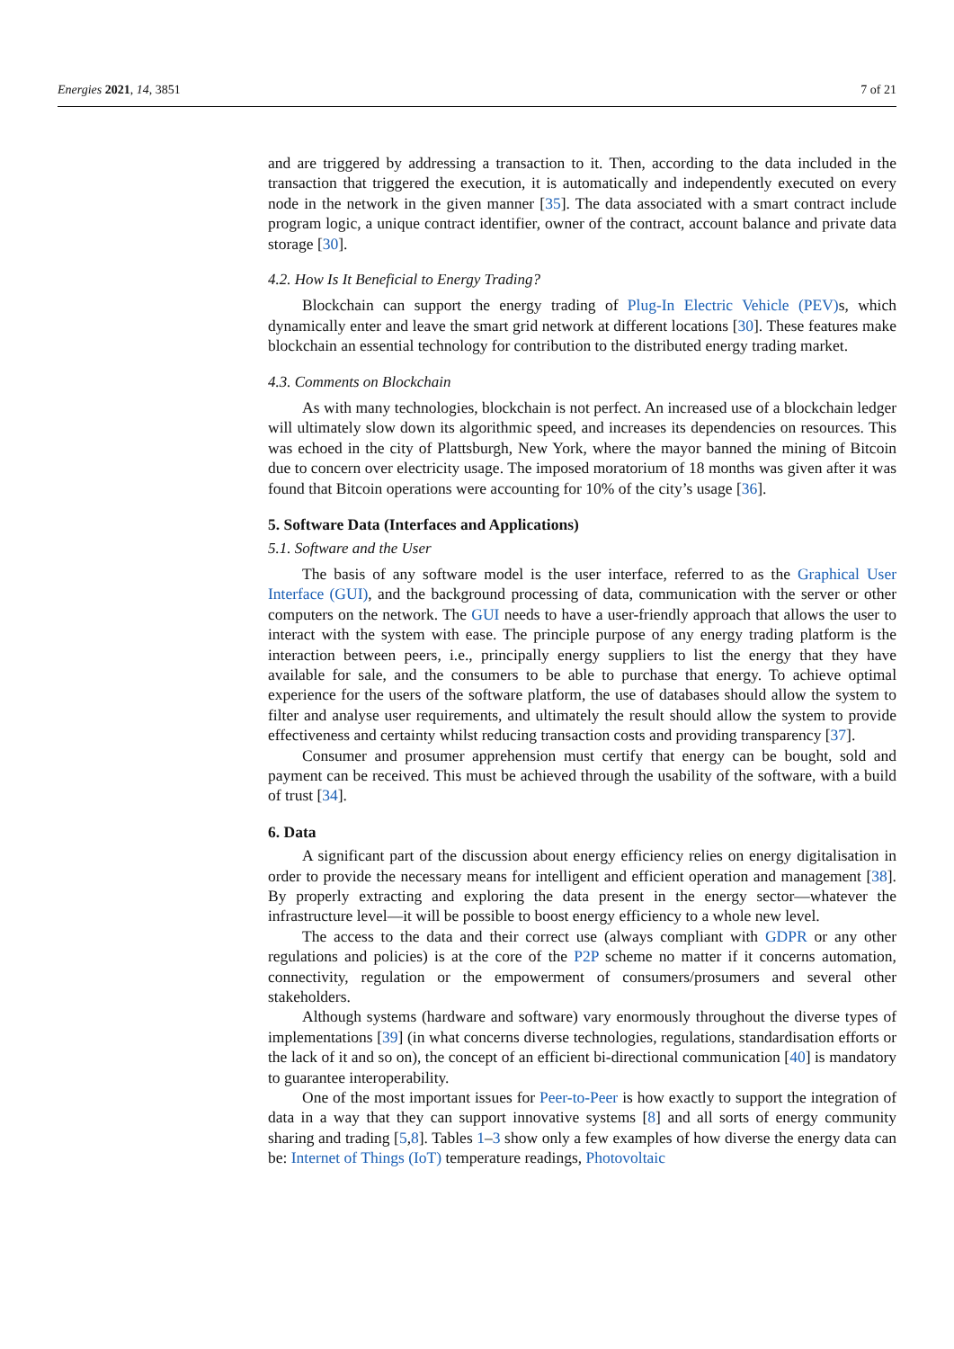Energies 2021, 14, 3851 7 of 21
and are triggered by addressing a transaction to it. Then, according to the data included in the transaction that triggered the execution, it is automatically and independently executed on every node in the network in the given manner [35]. The data associated with a smart contract include program logic, a unique contract identifier, owner of the contract, account balance and private data storage [30].
4.2. How Is It Beneficial to Energy Trading?
Blockchain can support the energy trading of Plug-In Electric Vehicle (PEV) s, which dynamically enter and leave the smart grid network at different locations [30]. These features make blockchain an essential technology for contribution to the distributed energy trading market.
4.3. Comments on Blockchain
As with many technologies, blockchain is not perfect. An increased use of a blockchain ledger will ultimately slow down its algorithmic speed, and increases its dependencies on resources. This was echoed in the city of Plattsburgh, New York, where the mayor banned the mining of Bitcoin due to concern over electricity usage. The imposed moratorium of 18 months was given after it was found that Bitcoin operations were accounting for 10% of the city’s usage [36].
5. Software Data (Interfaces and Applications)
5.1. Software and the User
The basis of any software model is the user interface, referred to as the Graphical User Interface (GUI), and the background processing of data, communication with the server or other computers on the network. The GUI needs to have a user-friendly approach that allows the user to interact with the system with ease. The principle purpose of any energy trading platform is the interaction between peers, i.e., principally energy suppliers to list the energy that they have available for sale, and the consumers to be able to purchase that energy. To achieve optimal experience for the users of the software platform, the use of databases should allow the system to filter and analyse user requirements, and ultimately the result should allow the system to provide effectiveness and certainty whilst reducing transaction costs and providing transparency [37].
Consumer and prosumer apprehension must certify that energy can be bought, sold and payment can be received. This must be achieved through the usability of the software, with a build of trust [34].
6. Data
A significant part of the discussion about energy efficiency relies on energy digitalisation in order to provide the necessary means for intelligent and efficient operation and management [38]. By properly extracting and exploring the data present in the energy sector—whatever the infrastructure level—it will be possible to boost energy efficiency to a whole new level.
The access to the data and their correct use (always compliant with GDPR or any other regulations and policies) is at the core of the P2P scheme no matter if it concerns automation, connectivity, regulation or the empowerment of consumers/prosumers and several other stakeholders.
Although systems (hardware and software) vary enormously throughout the diverse types of implementations [39] (in what concerns diverse technologies, regulations, standardisation efforts or the lack of it and so on), the concept of an efficient bi-directional communication [40] is mandatory to guarantee interoperability.
One of the most important issues for Peer-to-Peer is how exactly to support the integration of data in a way that they can support innovative systems [8] and all sorts of energy community sharing and trading [5,8]. Tables 1–3 show only a few examples of how diverse the energy data can be: Internet of Things (IoT) temperature readings, Photovoltaic